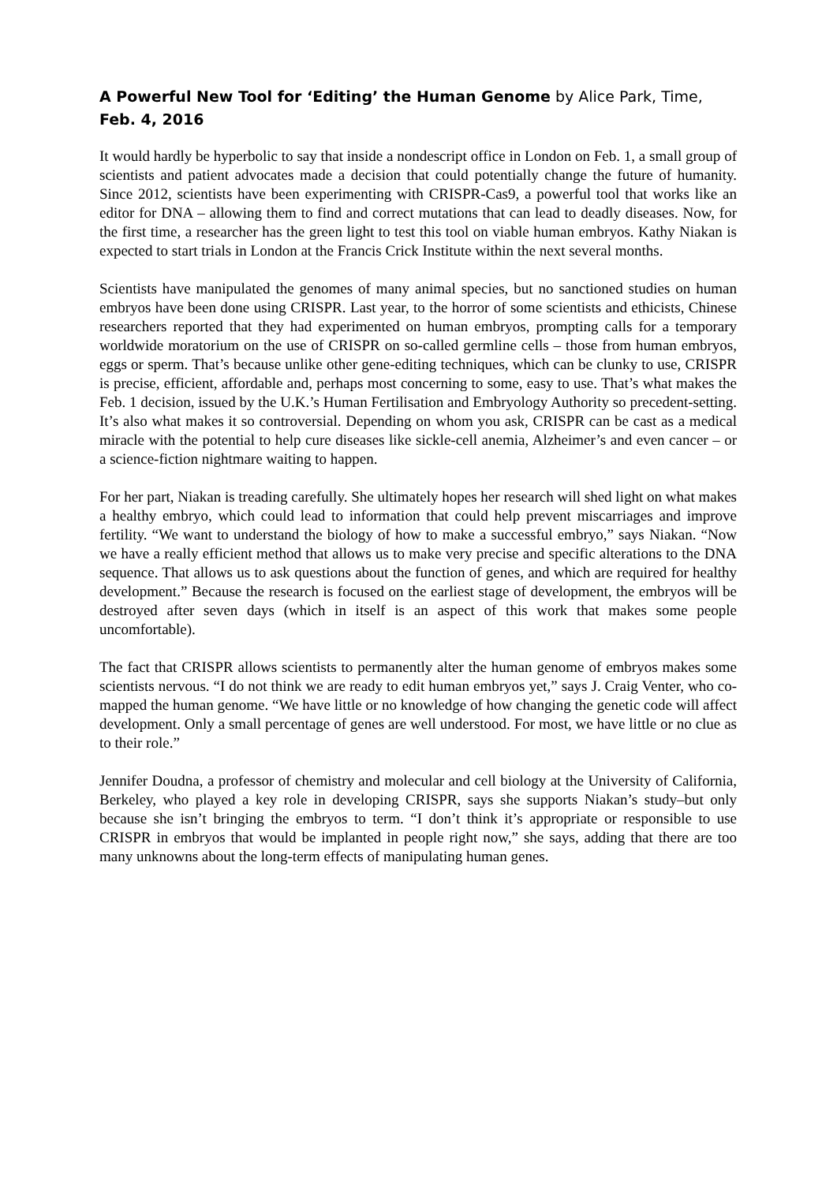A Powerful New Tool for ‘Editing’ the Human Genome by Alice Park, Time, Feb. 4, 2016
It would hardly be hyperbolic to say that inside a nondescript office in London on Feb. 1, a small group of scientists and patient advocates made a decision that could potentially change the future of humanity. Since 2012, scientists have been experimenting with CRISPR-Cas9, a powerful tool that works like an editor for DNA – allowing them to find and correct mutations that can lead to deadly diseases. Now, for the first time, a researcher has the green light to test this tool on viable human embryos. Kathy Niakan is expected to start trials in London at the Francis Crick Institute within the next several months.
Scientists have manipulated the genomes of many animal species, but no sanctioned studies on human embryos have been done using CRISPR. Last year, to the horror of some scientists and ethicists, Chinese researchers reported that they had experimented on human embryos, prompting calls for a temporary worldwide moratorium on the use of CRISPR on so-called germline cells – those from human embryos, eggs or sperm. That’s because unlike other gene-editing techniques, which can be clunky to use, CRISPR is precise, efficient, affordable and, perhaps most concerning to some, easy to use. That’s what makes the Feb. 1 decision, issued by the U.K.’s Human Fertilisation and Embryology Authority so precedent-setting. It’s also what makes it so controversial. Depending on whom you ask, CRISPR can be cast as a medical miracle with the potential to help cure diseases like sickle-cell anemia, Alzheimer’s and even cancer – or a science-fiction nightmare waiting to happen.
For her part, Niakan is treading carefully. She ultimately hopes her research will shed light on what makes a healthy embryo, which could lead to information that could help prevent miscarriages and improve fertility. “We want to understand the biology of how to make a successful embryo,” says Niakan. “Now we have a really efficient method that allows us to make very precise and specific alterations to the DNA sequence. That allows us to ask questions about the function of genes, and which are required for healthy development.” Because the research is focused on the earliest stage of development, the embryos will be destroyed after seven days (which in itself is an aspect of this work that makes some people uncomfortable).
The fact that CRISPR allows scientists to permanently alter the human genome of embryos makes some scientists nervous. “I do not think we are ready to edit human embryos yet,” says J. Craig Venter, who co-mapped the human genome. “We have little or no knowledge of how changing the genetic code will affect development. Only a small percentage of genes are well understood. For most, we have little or no clue as to their role.”
Jennifer Doudna, a professor of chemistry and molecular and cell biology at the University of California, Berkeley, who played a key role in developing CRISPR, says she supports Niakan’s study–but only because she isn’t bringing the embryos to term. “I don’t think it’s appropriate or responsible to use CRISPR in embryos that would be implanted in people right now,” she says, adding that there are too many unknowns about the long-term effects of manipulating human genes.